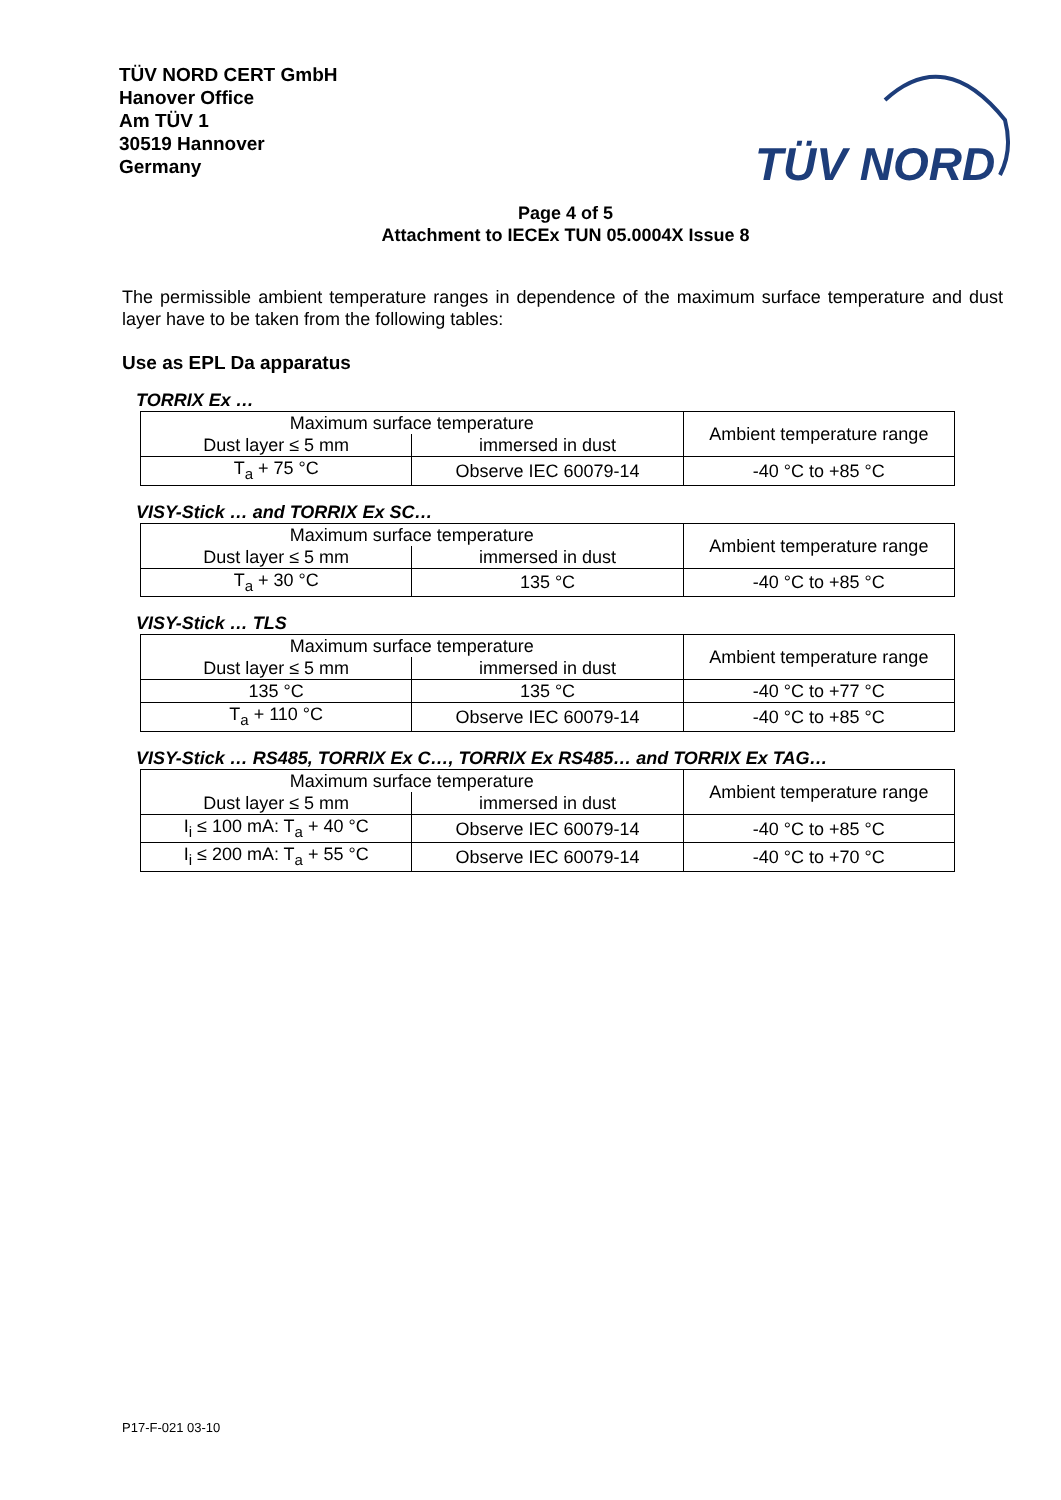TÜV NORD CERT GmbH
Hanover Office
Am TÜV 1
30519 Hannover
Germany
TÜV NORD
Page 4 of 5
Attachment to IECEx TUN 05.0004X Issue 8
The permissible ambient temperature ranges in dependence of the maximum surface temperature and dust layer have to be taken from the following tables:
Use as EPL Da apparatus
TORRIX Ex …
| Maximum surface temperature | | Ambient temperature range |
| --- | --- | --- |
| Dust layer ≤ 5 mm | immersed in dust | |
| T<sub>a</sub> + 75 °C | Observe IEC 60079-14 | -40 °C to +85 °C |
VISY-Stick … and TORRIX Ex SC…
| Maximum surface temperature | | Ambient temperature range |
| --- | --- | --- |
| Dust layer ≤ 5 mm | immersed in dust | |
| T<sub>a</sub> + 30 °C | 135 °C | -40 °C to +85 °C |
VISY-Stick … TLS
| Maximum surface temperature | | Ambient temperature range |
| --- | --- | --- |
| Dust layer ≤ 5 mm | immersed in dust | |
| 135 °C | 135 °C | -40 °C to +77 °C |
| T<sub>a</sub> + 110 °C | Observe IEC 60079-14 | -40 °C to +85 °C |
VISY-Stick … RS485, TORRIX Ex C…, TORRIX Ex RS485… and TORRIX Ex TAG…
| Maximum surface temperature | | Ambient temperature range |
| --- | --- | --- |
| Dust layer ≤ 5 mm | immersed in dust | |
| I<sub>i</sub> ≤ 100 mA: T<sub>a</sub> + 40 °C | Observe IEC 60079-14 | -40 °C to +85 °C |
| I<sub>i</sub> ≤ 200 mA: T<sub>a</sub> + 55 °C | Observe IEC 60079-14 | -40 °C to +70 °C |
P17-F-021 03-10